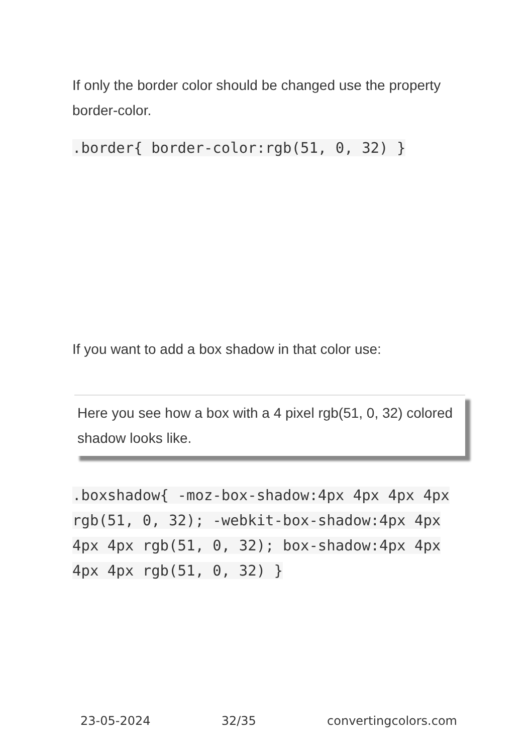If only the border color should be changed use the property border-color.
.border{ border-color:rgb(51, 0, 32) }
If you want to add a box shadow in that color use:
Here you see how a box with a 4 pixel rgb(51, 0, 32) colored shadow looks like.
.boxshadow{ -moz-box-shadow:4px 4px 4px 4px rgb(51, 0, 32); -webkit-box-shadow:4px 4px 4px 4px rgb(51, 0, 32); box-shadow:4px 4px 4px 4px rgb(51, 0, 32) }
23-05-2024 32/35 convertingcolors.com